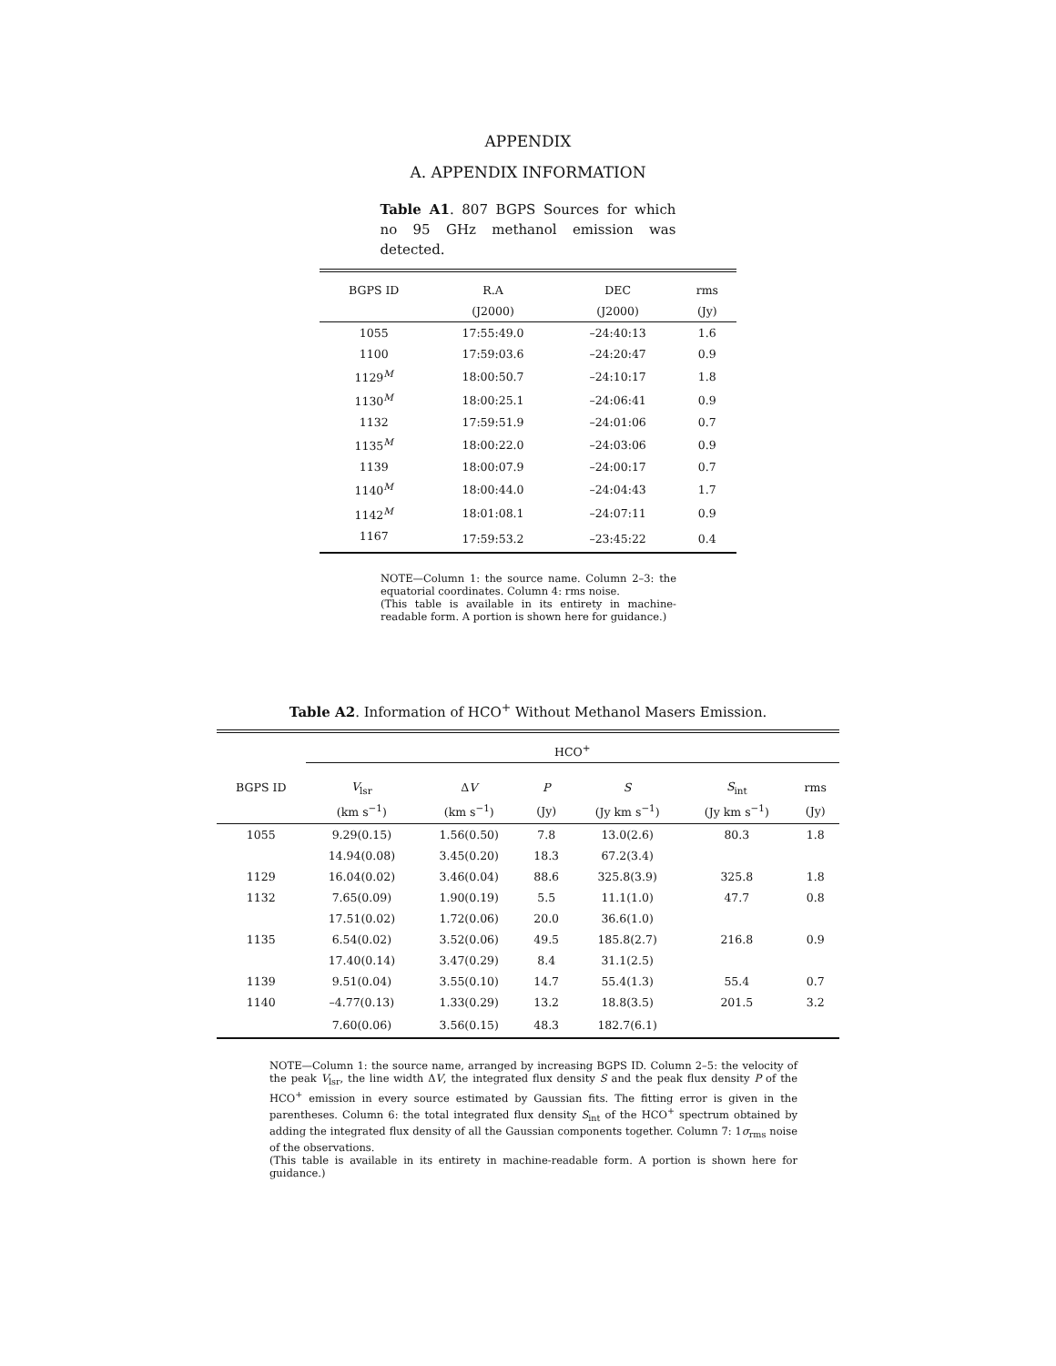APPENDIX
A. APPENDIX INFORMATION
Table A1. 807 BGPS Sources for which no 95 GHz methanol emission was detected.
| BGPS ID | R.A | DEC | rms |
| --- | --- | --- | --- |
| | (J2000) | (J2000) | (Jy) |
| 1055 | 17:55:49.0 | –24:40:13 | 1.6 |
| 1100 | 17:59:03.6 | –24:20:47 | 0.9 |
| 1129<sup>M</sup> | 18:00:50.7 | –24:10:17 | 1.8 |
| 1130<sup>M</sup> | 18:00:25.1 | –24:06:41 | 0.9 |
| 1132 | 17:59:51.9 | –24:01:06 | 0.7 |
| 1135<sup>M</sup> | 18:00:22.0 | –24:03:06 | 0.9 |
| 1139 | 18:00:07.9 | –24:00:17 | 0.7 |
| 1140<sup>M</sup> | 18:00:44.0 | –24:04:43 | 1.7 |
| 1142<sup>M</sup> | 18:01:08.1 | –24:07:11 | 0.9 |
| 1167 | 17:59:53.2 | –23:45:22 | 0.4 |
NOTE—Column 1: the source name. Column 2–3: the equatorial coordinates. Column 4: rms noise.
(This table is available in its entirety in machine-readable form. A portion is shown here for guidance.)
Table A2. Information of HCO<sup>+</sup> Without Methanol Masers Emission.
| | HCO<sup>+</sup> | | | | | |
| --- | --- | --- | --- | --- | --- | --- |
| BGPS ID | V<sub>lsr</sub> | Δ V | P | S | S<sub>int</sub> | rms |
| | (km s<sup>−1</sup>) | (km s<sup>−1</sup>) | (Jy) | (Jy km s<sup>−1</sup>) | (Jy km s<sup>−1</sup>) | (Jy) |
| 1055 | 9.29(0.15) | 1.56(0.50) | 7.8 | 13.0(2.6) | 80.3 | 1.8 |
| | 14.94(0.08) | 3.45(0.20) | 18.3 | 67.2(3.4) | | |
| 1129 | 16.04(0.02) | 3.46(0.04) | 88.6 | 325.8(3.9) | 325.8 | 1.8 |
| 1132 | 7.65(0.09) | 1.90(0.19) | 5.5 | 11.1(1.0) | 47.7 | 0.8 |
| | 17.51(0.02) | 1.72(0.06) | 20.0 | 36.6(1.0) | | |
| 1135 | 6.54(0.02) | 3.52(0.06) | 49.5 | 185.8(2.7) | 216.8 | 0.9 |
| | 17.40(0.14) | 3.47(0.29) | 8.4 | 31.1(2.5) | | |
| 1139 | 9.51(0.04) | 3.55(0.10) | 14.7 | 55.4(1.3) | 55.4 | 0.7 |
| 1140 | –4.77(0.13) | 1.33(0.29) | 13.2 | 18.8(3.5) | 201.5 | 3.2 |
| | 7.60(0.06) | 3.56(0.15) | 48.3 | 182.7(6.1) | | |
NOTE—Column 1: the source name, arranged by increasing BGPS ID. Column 2–5: the velocity of the peak V<sub>lsr</sub>, the line width ΔV, the integrated flux density S and the peak flux density P of the HCO<sup>+</sup> emission in every source estimated by Gaussian fits. The fitting error is given in the parentheses. Column 6: the total integrated flux density S<sub>int</sub> of the HCO<sup>+</sup> spectrum obtained by adding the integrated flux density of all the Gaussian components together. Column 7: 1σ<sub>rms</sub> noise of the observations.
(This table is available in its entirety in machine-readable form. A portion is shown here for guidance.)